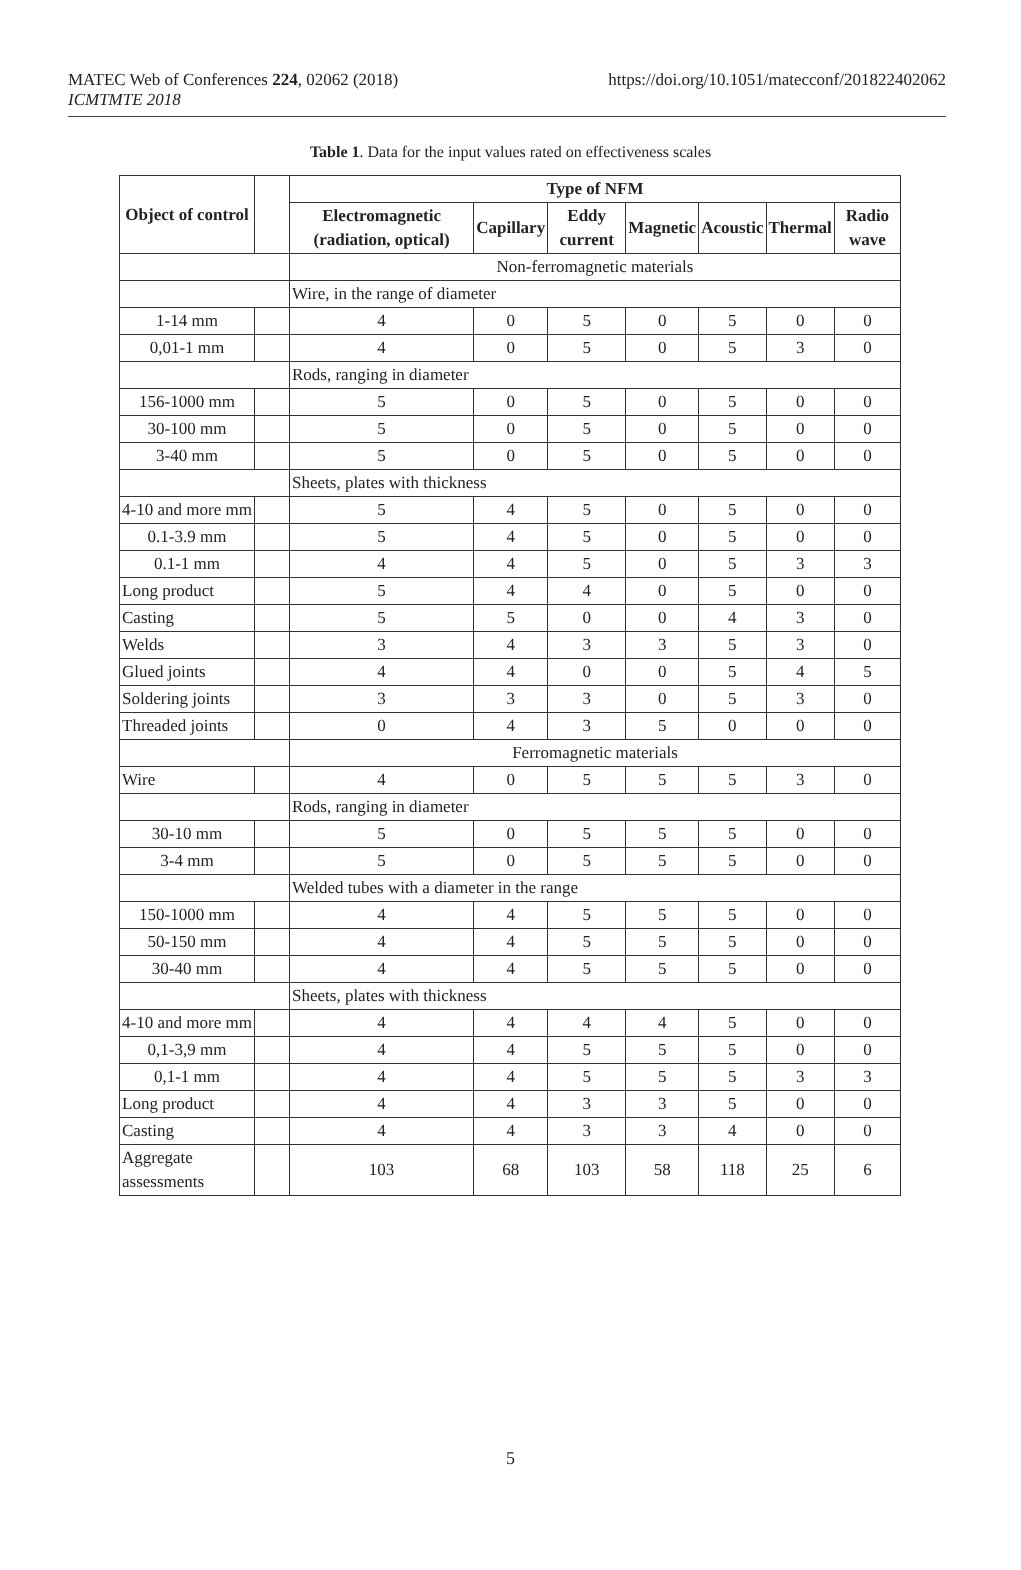MATEC Web of Conferences 224, 02062 (2018)
ICMTMTE 2018
https://doi.org/10.1051/matecconf/201822402062
Table 1. Data for the input values rated on effectiveness scales
| Object of control | | Type of NFM | | | | | | |
| --- | --- | --- | --- | --- | --- | --- | --- | --- |
| | | Electromagnetic (radiation, optical) | Capillary | Eddy current | Magnetic | Acoustic | Thermal | Radio wave |
| | | Non-ferromagnetic materials | | | | | | |
| | | Wire, in the range of diameter | | | | | | |
| 1-14 mm | | 4 | 0 | 5 | 0 | 5 | 0 | 0 |
| 0,01-1 mm | | 4 | 0 | 5 | 0 | 5 | 3 | 0 |
| | | Rods, ranging in diameter | | | | | | |
| 156-1000 mm | | 5 | 0 | 5 | 0 | 5 | 0 | 0 |
| 30-100 mm | | 5 | 0 | 5 | 0 | 5 | 0 | 0 |
| 3-40 mm | | 5 | 0 | 5 | 0 | 5 | 0 | 0 |
| | | Sheets, plates with thickness | | | | | | |
| 4-10 and more mm | | 5 | 4 | 5 | 0 | 5 | 0 | 0 |
| 0.1-3.9 mm | | 5 | 4 | 5 | 0 | 5 | 0 | 0 |
| 0.1-1 mm | | 4 | 4 | 5 | 0 | 5 | 3 | 3 |
| Long product | | 5 | 4 | 4 | 0 | 5 | 0 | 0 |
| Casting | | 5 | 5 | 0 | 0 | 4 | 3 | 0 |
| Welds | | 3 | 4 | 3 | 3 | 5 | 3 | 0 |
| Glued joints | | 4 | 4 | 0 | 0 | 5 | 4 | 5 |
| Soldering joints | | 3 | 3 | 3 | 0 | 5 | 3 | 0 |
| Threaded joints | | 0 | 4 | 3 | 5 | 0 | 0 | 0 |
| | | Ferromagnetic materials | | | | | | |
| Wire | | 4 | 0 | 5 | 5 | 5 | 3 | 0 |
| | | Rods, ranging in diameter | | | | | | |
| 30-10 mm | | 5 | 0 | 5 | 5 | 5 | 0 | 0 |
| 3-4 mm | | 5 | 0 | 5 | 5 | 5 | 0 | 0 |
| | | Welded tubes with a diameter in the range | | | | | | |
| 150-1000 mm | | 4 | 4 | 5 | 5 | 5 | 0 | 0 |
| 50-150 mm | | 4 | 4 | 5 | 5 | 5 | 0 | 0 |
| 30-40 mm | | 4 | 4 | 5 | 5 | 5 | 0 | 0 |
| | | Sheets, plates with thickness | | | | | | |
| 4-10 and more mm | | 4 | 4 | 4 | 4 | 5 | 0 | 0 |
| 0,1-3,9 mm | | 4 | 4 | 5 | 5 | 5 | 0 | 0 |
| 0,1-1 mm | | 4 | 4 | 5 | 5 | 5 | 3 | 3 |
| Long product | | 4 | 4 | 3 | 3 | 5 | 0 | 0 |
| Casting | | 4 | 4 | 3 | 3 | 4 | 0 | 0 |
| Aggregate assessments | | 103 | 68 | 103 | 58 | 118 | 25 | 6 |
5